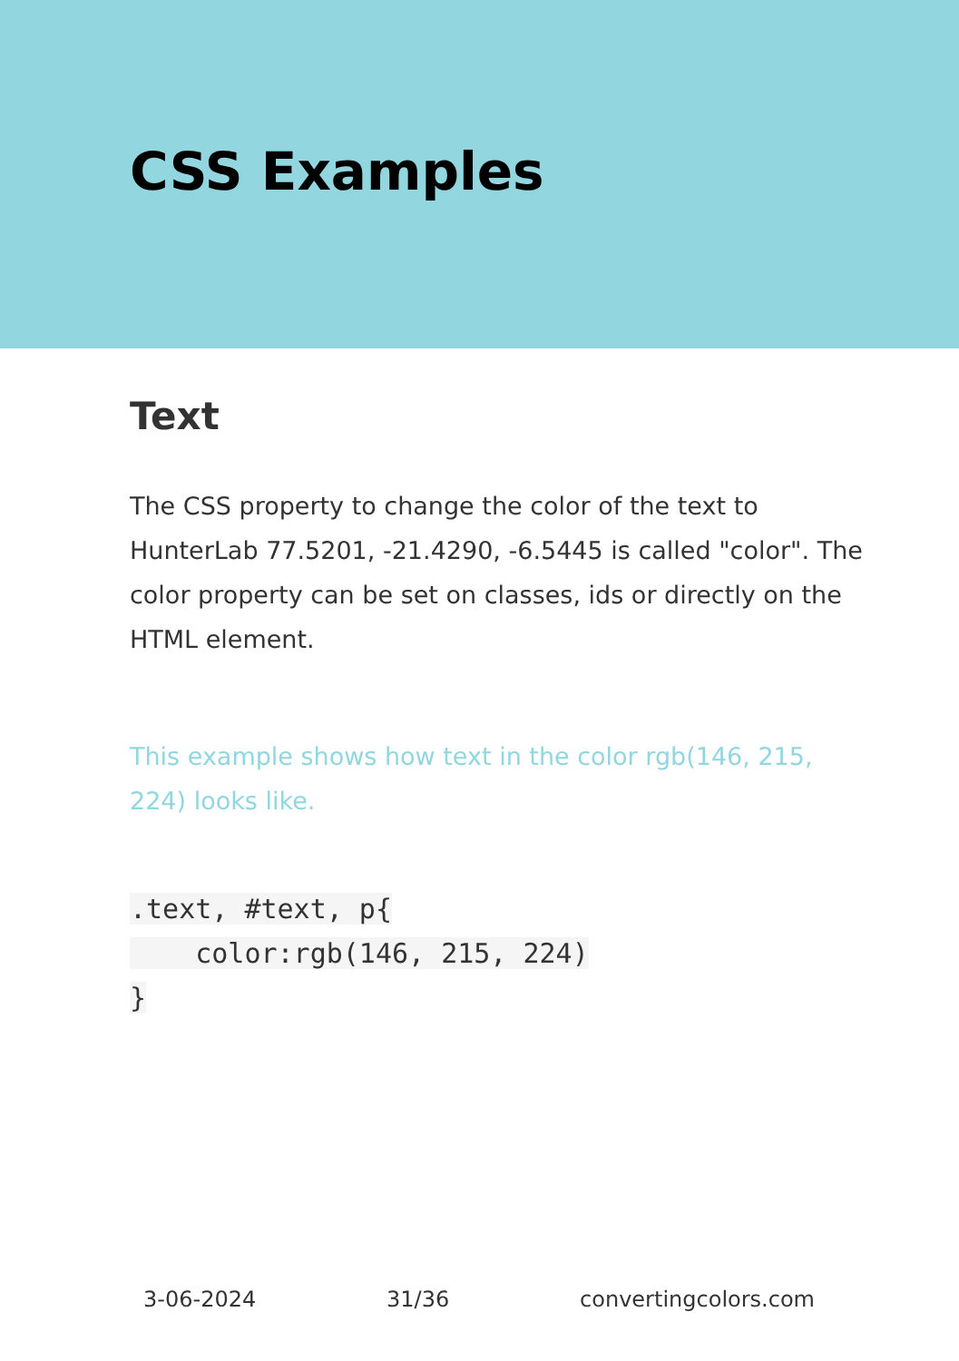CSS Examples
Text
The CSS property to change the color of the text to HunterLab 77.5201, -21.4290, -6.5445 is called "color". The color property can be set on classes, ids or directly on the HTML element.
This example shows how text in the color rgb(146, 215, 224) looks like.
.text, #text, p{
    color:rgb(146, 215, 224)
}
3-06-2024 31/36 convertingcolors.com